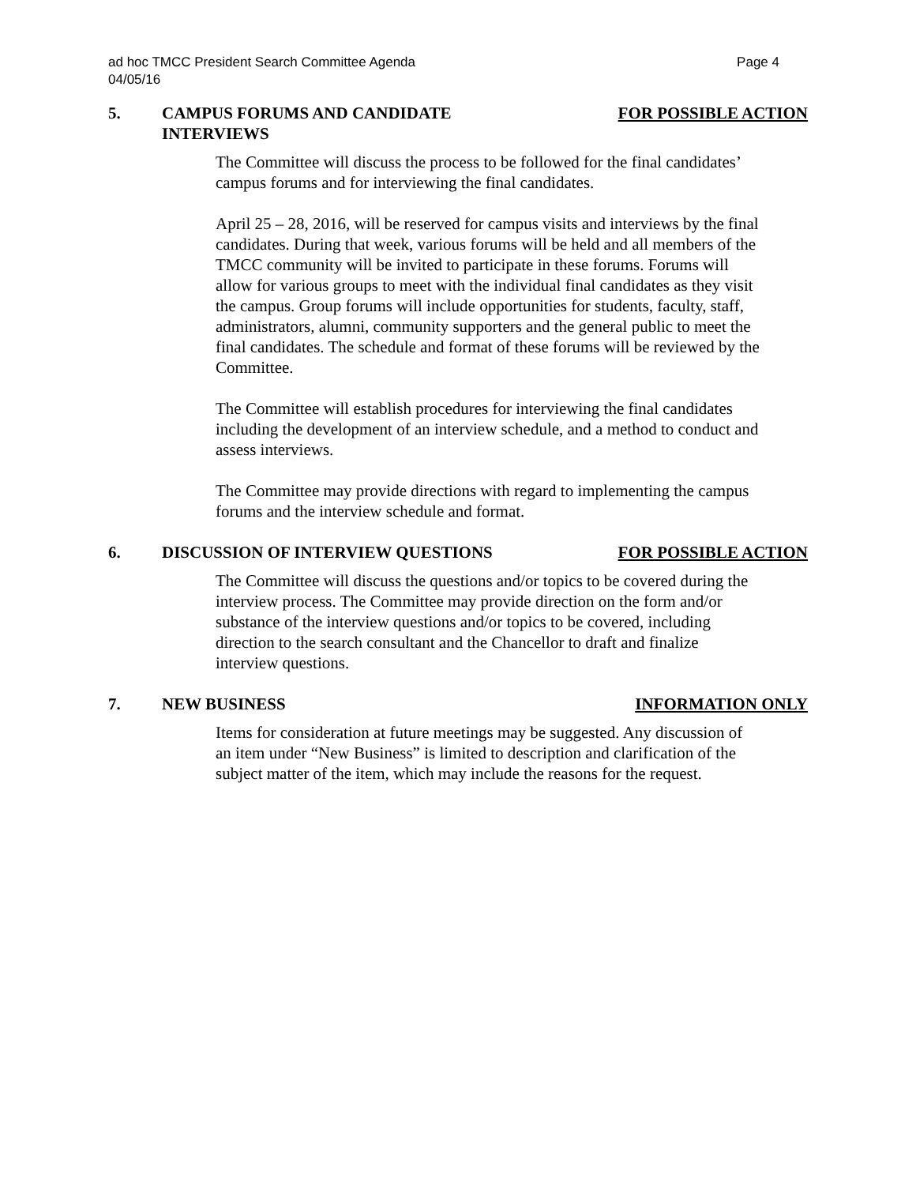ad hoc TMCC President Search Committee Agenda
04/05/16 Page 4
5. CAMPUS FORUMS AND CANDIDATE
INTERVIEWS FOR POSSIBLE ACTION
The Committee will discuss the process to be followed for the final candidates’ campus forums and for interviewing the final candidates.
April 25 – 28, 2016, will be reserved for campus visits and interviews by the final candidates. During that week, various forums will be held and all members of the TMCC community will be invited to participate in these forums. Forums will allow for various groups to meet with the individual final candidates as they visit the campus. Group forums will include opportunities for students, faculty, staff, administrators, alumni, community supporters and the general public to meet the final candidates. The schedule and format of these forums will be reviewed by the Committee.
The Committee will establish procedures for interviewing the final candidates including the development of an interview schedule, and a method to conduct and assess interviews.
The Committee may provide directions with regard to implementing the campus forums and the interview schedule and format.
6. DISCUSSION OF INTERVIEW QUESTIONS FOR POSSIBLE ACTION
The Committee will discuss the questions and/or topics to be covered during the interview process. The Committee may provide direction on the form and/or substance of the interview questions and/or topics to be covered, including direction to the search consultant and the Chancellor to draft and finalize interview questions.
7. NEW BUSINESS INFORMATION ONLY
Items for consideration at future meetings may be suggested. Any discussion of an item under “New Business” is limited to description and clarification of the subject matter of the item, which may include the reasons for the request.